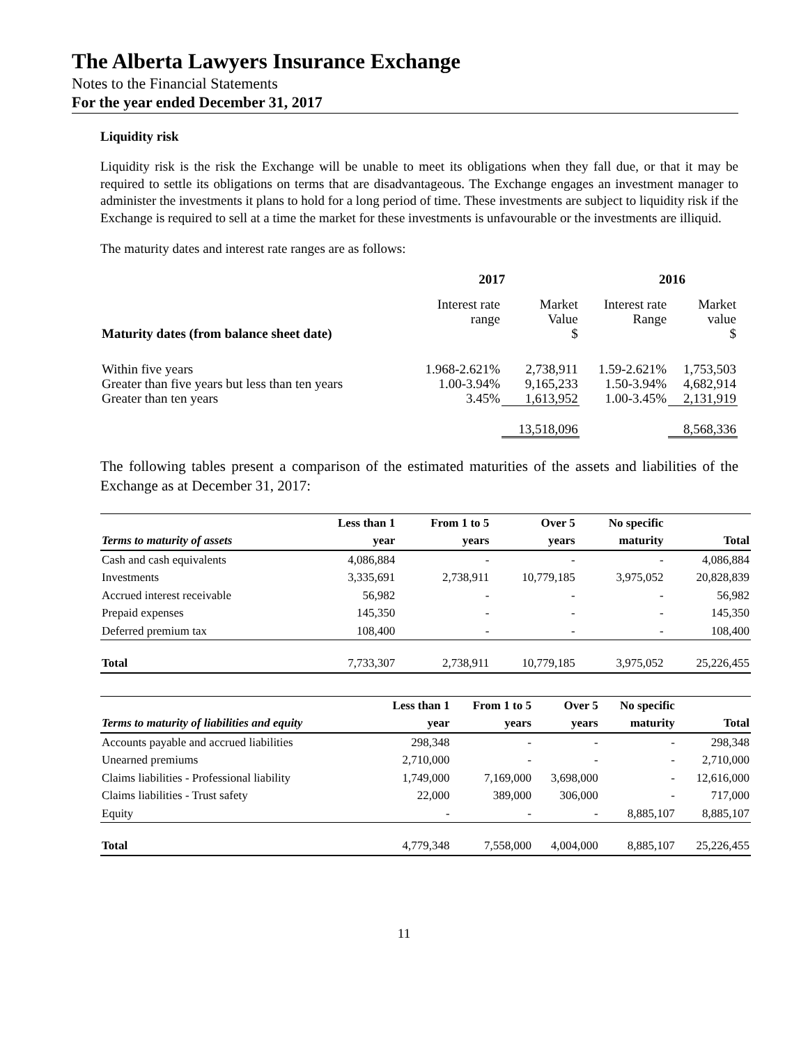The Alberta Lawyers Insurance Exchange
Notes to the Financial Statements
For the year ended December 31, 2017
Liquidity risk
Liquidity risk is the risk the Exchange will be unable to meet its obligations when they fall due, or that it may be required to settle its obligations on terms that are disadvantageous. The Exchange engages an investment manager to administer the investments it plans to hold for a long period of time. These investments are subject to liquidity risk if the Exchange is required to sell at a time the market for these investments is unfavourable or the investments are illiquid.
The maturity dates and interest rate ranges are as follows:
| | 2017 | | 2016 | |
| Maturity dates (from balance sheet date) | Interest rate range | Market Value $ | Interest rate Range | Market value $ |
| Within five years | 1.968-2.621% | 2,738,911 | 1.59-2.621% | 1,753,503 |
| Greater than five years but less than ten years | 1.00-3.94% | 9,165,233 | 1.50-3.94% | 4,682,914 |
| Greater than ten years | 3.45% | 1,613,952 | 1.00-3.45% | 2,131,919 |
| | | 13,518,096 | | 8,568,336 |
The following tables present a comparison of the estimated maturities of the assets and liabilities of the Exchange as at December 31, 2017:
| Terms to maturity of assets | Less than 1 year | From 1 to 5 years | Over 5 years | No specific maturity | Total |
| --- | --- | --- | --- | --- | --- |
| Cash and cash equivalents | 4,086,884 | - | - | - | 4,086,884 |
| Investments | 3,335,691 | 2,738,911 | 10,779,185 | 3,975,052 | 20,828,839 |
| Accrued interest receivable | 56,982 | - | - | - | 56,982 |
| Prepaid expenses | 145,350 | - | - | - | 145,350 |
| Deferred premium tax | 108,400 | - | - | - | 108,400 |
| Total | 7,733,307 | 2,738,911 | 10,779,185 | 3,975,052 | 25,226,455 |
| Terms to maturity of liabilities and equity | Less than 1 year | From 1 to 5 years | Over 5 years | No specific maturity | Total |
| --- | --- | --- | --- | --- | --- |
| Accounts payable and accrued liabilities | 298,348 | - | - | - | 298,348 |
| Unearned premiums | 2,710,000 | - | - | - | 2,710,000 |
| Claims liabilities - Professional liability | 1,749,000 | 7,169,000 | 3,698,000 | - | 12,616,000 |
| Claims liabilities - Trust safety | 22,000 | 389,000 | 306,000 | - | 717,000 |
| Equity | - | - | - | 8,885,107 | 8,885,107 |
| Total | 4,779,348 | 7,558,000 | 4,004,000 | 8,885,107 | 25,226,455 |
11